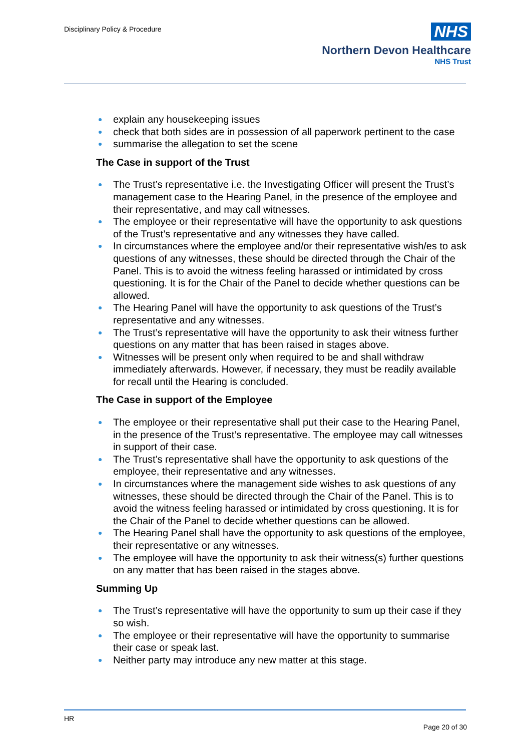Disciplinary Policy & Procedure
NHS
Northern Devon Healthcare
NHS Trust
explain any housekeeping issues
check that both sides are in possession of all paperwork pertinent to the case
summarise the allegation to set the scene
The Case in support of the Trust
The Trust’s representative i.e. the Investigating Officer will present the Trust’s management case to the Hearing Panel, in the presence of the employee and their representative, and may call witnesses.
The employee or their representative will have the opportunity to ask questions of the Trust’s representative and any witnesses they have called.
In circumstances where the employee and/or their representative wish/es to ask questions of any witnesses, these should be directed through the Chair of the Panel. This is to avoid the witness feeling harassed or intimidated by cross questioning. It is for the Chair of the Panel to decide whether questions can be allowed.
The Hearing Panel will have the opportunity to ask questions of the Trust’s representative and any witnesses.
The Trust’s representative will have the opportunity to ask their witness further questions on any matter that has been raised in stages above.
Witnesses will be present only when required to be and shall withdraw immediately afterwards. However, if necessary, they must be readily available for recall until the Hearing is concluded.
The Case in support of the Employee
The employee or their representative shall put their case to the Hearing Panel, in the presence of the Trust’s representative. The employee may call witnesses in support of their case.
The Trust’s representative shall have the opportunity to ask questions of the employee, their representative and any witnesses.
In circumstances where the management side wishes to ask questions of any witnesses, these should be directed through the Chair of the Panel. This is to avoid the witness feeling harassed or intimidated by cross questioning. It is for the Chair of the Panel to decide whether questions can be allowed.
The Hearing Panel shall have the opportunity to ask questions of the employee, their representative or any witnesses.
The employee will have the opportunity to ask their witness(s) further questions on any matter that has been raised in the stages above.
Summing Up
The Trust’s representative will have the opportunity to sum up their case if they so wish.
The employee or their representative will have the opportunity to summarise their case or speak last.
Neither party may introduce any new matter at this stage.
HR
Page 20 of 30